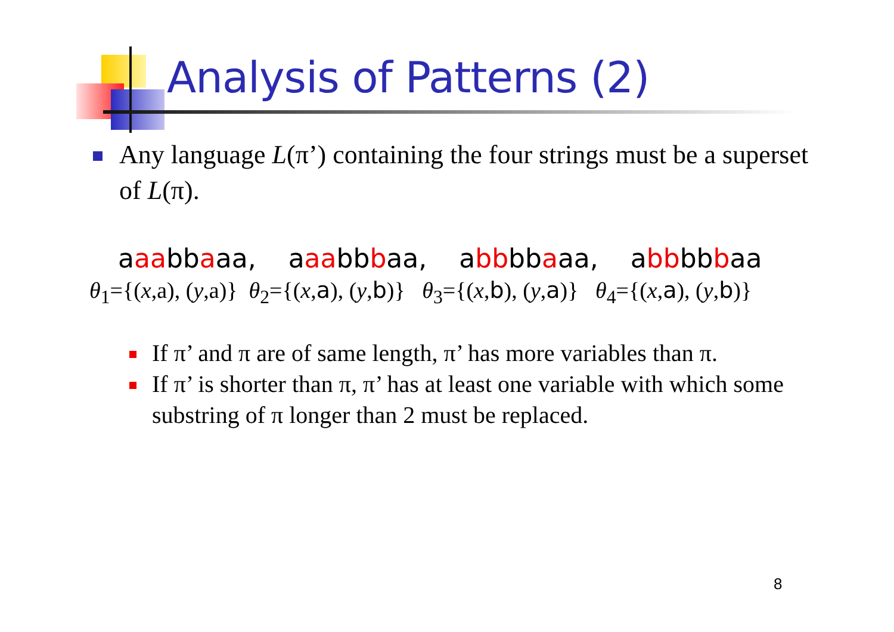Analysis of Patterns (2)
Any language L(π’) containing the four strings must be a superset of L(π).
aaabbaaa, aaabbbaa, abbbbaaa, abbbbbaa
θ<sub>1</sub>={(x,a), (y,a)} θ<sub>2</sub>={(x,a), (y,b)} θ<sub>3</sub>={(x,b), (y,a)} θ<sub>4</sub>={(x,a), (y,b)}
If π’ and π are of same length, π’ has more variables than π.
If π’ is shorter than π, π’ has at least one variable with which some substring of π longer than 2 must be replaced.
8